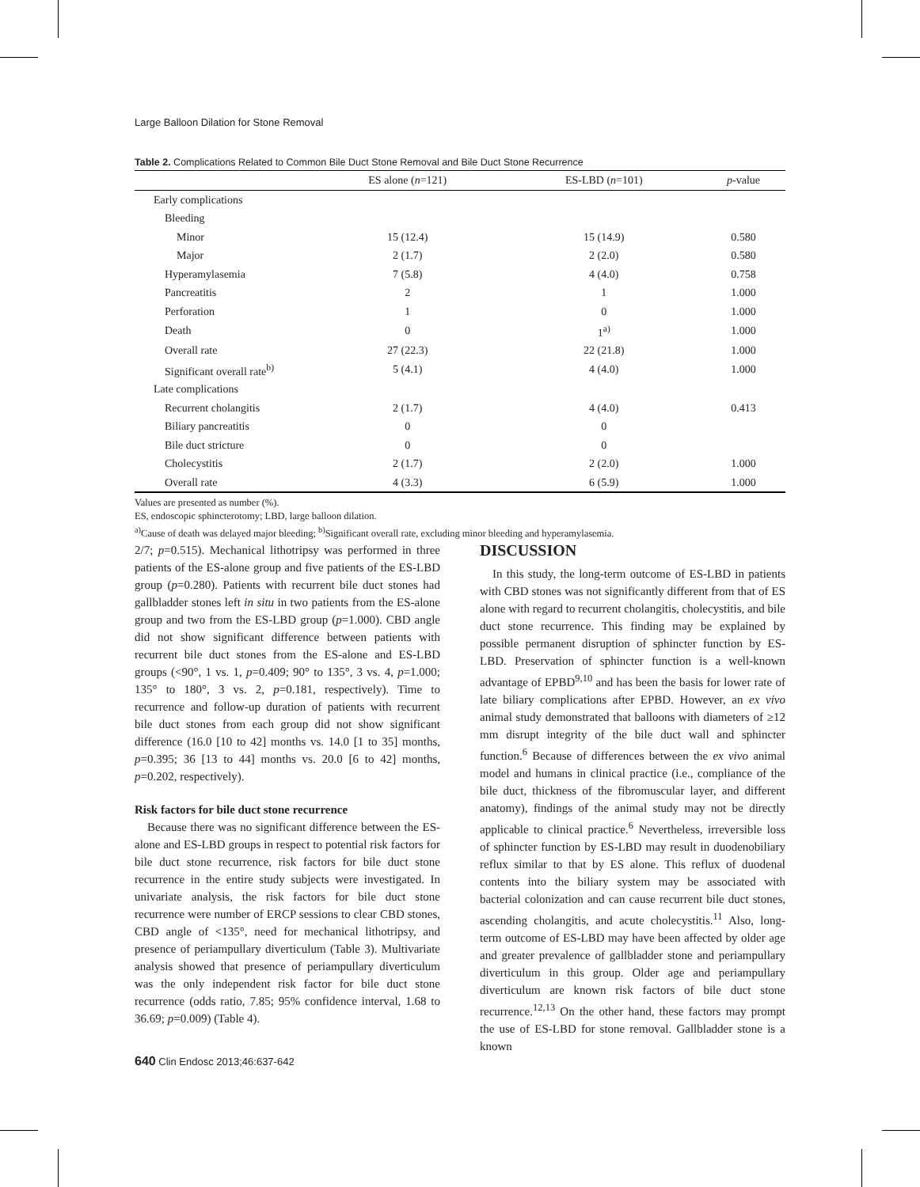Large Balloon Dilation for Stone Removal
Table 2. Complications Related to Common Bile Duct Stone Removal and Bile Duct Stone Recurrence
| | ES alone ( n =121) | ES-LBD ( n =101) | p -value |
| --- | --- | --- | --- |
| Early complications | | | |
| Bleeding | | | |
| Minor | 15 (12.4) | 15 (14.9) | 0.580 |
| Major | 2 (1.7) | 2 (2.0) | 0.580 |
| Hyperamylasemia | 7 (5.8) | 4 (4.0) | 0.758 |
| Pancreatitis | 2 | 1 | 1.000 |
| Perforation | 1 | 0 | 1.000 |
| Death | 0 | 1<sup>a)</sup> | 1.000 |
| Overall rate | 27 (22.3) | 22 (21.8) | 1.000 |
| Significant overall rate<sup>b)</sup> | 5 (4.1) | 4 (4.0) | 1.000 |
| Late complications | | | |
| Recurrent cholangitis | 2 (1.7) | 4 (4.0) | 0.413 |
| Biliary pancreatitis | 0 | 0 | |
| Bile duct stricture | 0 | 0 | |
| Cholecystitis | 2 (1.7) | 2 (2.0) | 1.000 |
| Overall rate | 4 (3.3) | 6 (5.9) | 1.000 |
Values are presented as number (%).
ES, endoscopic sphincterotomy; LBD, large balloon dilation.
<sup>a)</sup> Cause of death was delayed major bleeding; <sup>b)</sup>Significant overall rate, excluding minor bleeding and hyperamylasemia.
2/7; p=0.515). Mechanical lithotripsy was performed in three patients of the ES-alone group and five patients of the ES-LBD group (p=0.280). Patients with recurrent bile duct stones had gallbladder stones left in situ in two patients from the ES-alone group and two from the ES-LBD group (p=1.000). CBD angle did not show significant difference between patients with recurrent bile duct stones from the ES-alone and ES-LBD groups (<90°, 1 vs. 1, p=0.409; 90° to 135°, 3 vs. 4, p=1.000; 135° to 180°, 3 vs. 2, p=0.181, respectively). Time to recurrence and follow-up duration of patients with recurrent bile duct stones from each group did not show significant difference (16.0 [10 to 42] months vs. 14.0 [1 to 35] months, p=0.395; 36 [13 to 44] months vs. 20.0 [6 to 42] months, p=0.202, respectively).
Risk factors for bile duct stone recurrence
Because there was no significant difference between the ES-alone and ES-LBD groups in respect to potential risk factors for bile duct stone recurrence, risk factors for bile duct stone recurrence in the entire study subjects were investigated. In univariate analysis, the risk factors for bile duct stone recurrence were number of ERCP sessions to clear CBD stones, CBD angle of <135°, need for mechanical lithotripsy, and presence of periampullary diverticulum (Table 3). Multivariate analysis showed that presence of periampullary diverticulum was the only independent risk factor for bile duct stone recurrence (odds ratio, 7.85; 95% confidence interval, 1.68 to 36.69; p=0.009) (Table 4).
DISCUSSION
In this study, the long-term outcome of ES-LBD in patients with CBD stones was not significantly different from that of ES alone with regard to recurrent cholangitis, cholecystitis, and bile duct stone recurrence. This finding may be explained by possible permanent disruption of sphincter function by ES-LBD. Preservation of sphincter function is a well-known advantage of EPBD<sup>9,10</sup> and has been the basis for lower rate of late biliary complications after EPBD. However, an ex vivo animal study demonstrated that balloons with diameters of ≥12 mm disrupt integrity of the bile duct wall and sphincter function.<sup>6</sup> Because of differences between the ex vivo animal model and humans in clinical practice (i.e., compliance of the bile duct, thickness of the fibromuscular layer, and different anatomy), findings of the animal study may not be directly applicable to clinical practice.<sup>6</sup> Nevertheless, irreversible loss of sphincter function by ES-LBD may result in duodenobiliary reflux similar to that by ES alone. This reflux of duodenal contents into the biliary system may be associated with bacterial colonization and can cause recurrent bile duct stones, ascending cholangitis, and acute cholecystitis.<sup>11</sup> Also, long-term outcome of ES-LBD may have been affected by older age and greater prevalence of gallbladder stone and periampullary diverticulum in this group. Older age and periampullary diverticulum are known risk factors of bile duct stone recurrence.<sup>12,13</sup> On the other hand, these factors may prompt the use of ES-LBD for stone removal. Gallbladder stone is a known
640 Clin Endosc 2013;46:637-642